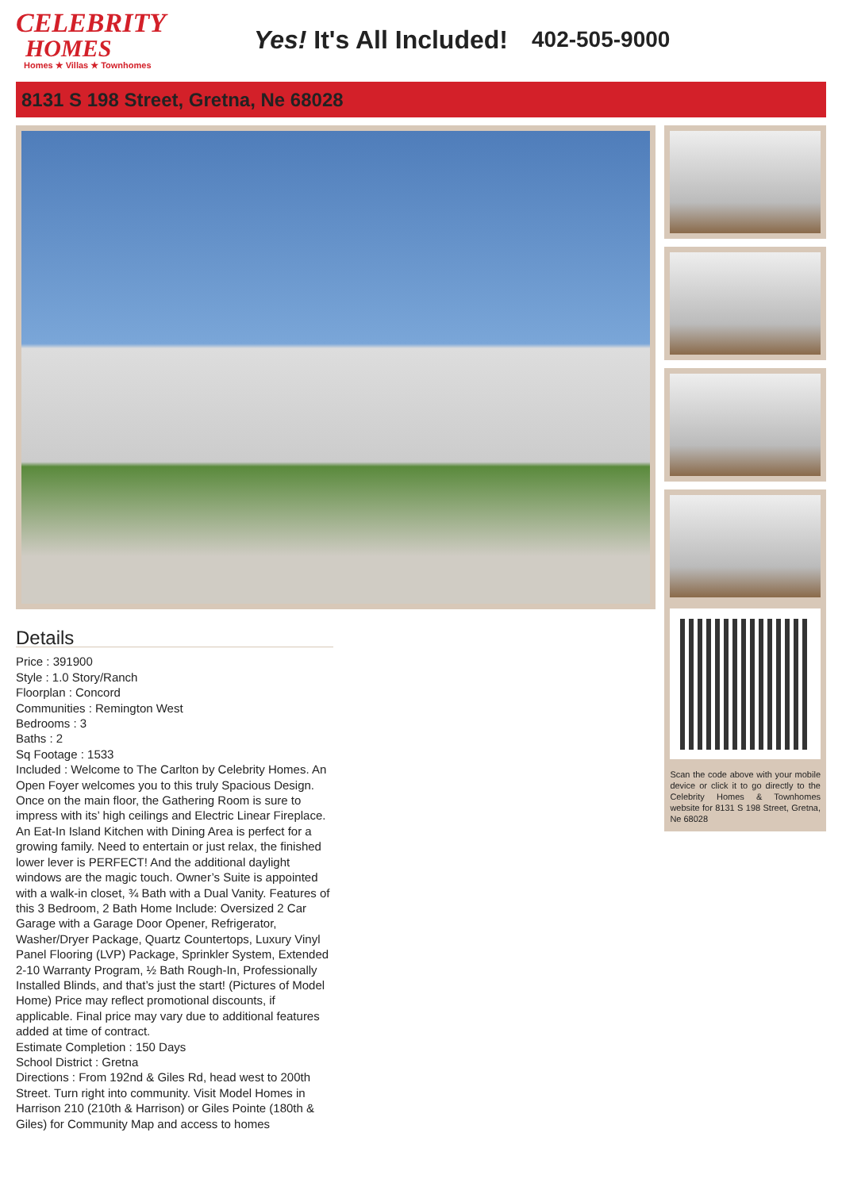CELEBRITY
HOMES
Homes ★ Villas ★ Townhomes
Yes! It's All Included!
402-505-9000
8131 S 198 Street, Gretna, Ne 68028
Details
Price : 391900
Style : 1.0 Story/Ranch
Floorplan : Concord
Communities : Remington West
Bedrooms : 3
Baths : 2
Sq Footage : 1533
Included : Welcome to The Carlton by Celebrity Homes. An Open Foyer welcomes you to this truly Spacious Design. Once on the main floor, the Gathering Room is sure to impress with its’ high ceilings and Electric Linear Fireplace. An Eat-In Island Kitchen with Dining Area is perfect for a growing family. Need to entertain or just relax, the finished lower lever is PERFECT! And the additional daylight windows are the magic touch. Owner’s Suite is appointed with a walk-in closet, ¾ Bath with a Dual Vanity. Features of this 3 Bedroom, 2 Bath Home Include: Oversized 2 Car Garage with a Garage Door Opener, Refrigerator, Washer/Dryer Package, Quartz Countertops, Luxury Vinyl Panel Flooring (LVP) Package, Sprinkler System, Extended 2-10 Warranty Program, ½ Bath Rough-In, Professionally Installed Blinds, and that’s just the start! (Pictures of Model Home) Price may reflect promotional discounts, if applicable. Final price may vary due to additional features added at time of contract.
Estimate Completion : 150 Days
School District : Gretna
Directions : From 192nd & Giles Rd, head west to 200th Street. Turn right into community. Visit Model Homes in Harrison 210 (210th & Harrison) or Giles Pointe (180th & Giles) for Community Map and access to homes
Scan the code above with your mobile device or click it to go directly to the Celebrity Homes & Townhomes website for 8131 S 198 Street, Gretna, Ne 68028